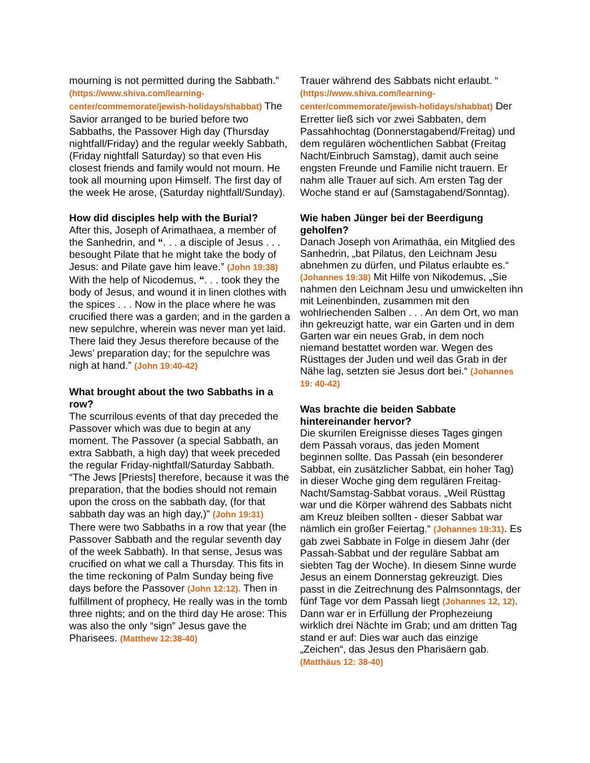mourning is not permitted during the Sabbath.” (https://www.shiva.com/learning-center/commemorate/jewish-holidays/shabbat) The Savior arranged to be buried before two Sabbaths, the Passover High day (Thursday nightfall/Friday) and the regular weekly Sabbath, (Friday nightfall Saturday) so that even His closest friends and family would not mourn. He took all mourning upon Himself. The first day of the week He arose, (Saturday nightfall/Sunday).
How did disciples help with the Burial?
After this, Joseph of Arimathaea, a member of the Sanhedrin, and “. . . a disciple of Jesus . . . besought Pilate that he might take the body of Jesus: and Pilate gave him leave.” (John 19:38) With the help of Nicodemus, “. . . took they the body of Jesus, and wound it in linen clothes with the spices . . . Now in the place where he was crucified there was a garden; and in the garden a new sepulchre, wherein was never man yet laid. There laid they Jesus therefore because of the Jews’ preparation day; for the sepulchre was nigh at hand.” (John 19:40-42)
What brought about the two Sabbaths in a row?
The scurrilous events of that day preceded the Passover which was due to begin at any moment. The Passover (a special Sabbath, an extra Sabbath, a high day) that week preceded the regular Friday-nightfall/Saturday Sabbath. “The Jews [Priests] therefore, because it was the preparation, that the bodies should not remain upon the cross on the sabbath day, (for that sabbath day was an high day,)” (John 19:31) There were two Sabbaths in a row that year (the Passover Sabbath and the regular seventh day of the week Sabbath). In that sense, Jesus was crucified on what we call a Thursday. This fits in the time reckoning of Palm Sunday being five days before the Passover (John 12:12). Then in fulfillment of prophecy, He really was in the tomb three nights; and on the third day He arose: This was also the only “sign” Jesus gave the Pharisees. (Matthew 12:38-40)
Trauer während des Sabbats nicht erlaubt. “ (https://www.shiva.com/learning-center/commemorate/jewish-holidays/shabbat) Der Erretter ließ sich vor zwei Sabbaten, dem Passahhochtag (Donnerstagabend/Freitag) und dem regulären wöchentlichen Sabbat (Freitag Nacht/Einbruch Samstag), damit auch seine engsten Freunde und Familie nicht trauern. Er nahm alle Trauer auf sich. Am ersten Tag der Woche stand er auf (Samstagabend/Sonntag).
Wie haben Jünger bei der Beerdigung geholfen?
Danach Joseph von Arimathäa, ein Mitglied des Sanhedrin, „bat Pilatus, den Leichnam Jesu abnehmen zu dürfen, und Pilatus erlaubte es.“ (Johannes 19:38) Mit Hilfe von Nikodemus, „Sie nahmen den Leichnam Jesu und umwickelten ihn mit Leinenbinden, zusammen mit den wohlriechenden Salben . . . An dem Ort, wo man ihn gekreuzigt hatte, war ein Garten und in dem Garten war ein neues Grab, in dem noch niemand bestattet worden war. Wegen des Rüsttages der Juden und weil das Grab in der Nähe lag, setzten sie Jesus dort bei.“ (Johannes 19: 40-42)
Was brachte die beiden Sabbate hintereinander hervor?
Die skurrilen Ereignisse dieses Tages gingen dem Passah voraus, das jeden Moment beginnen sollte. Das Passah (ein besonderer Sabbat, ein zusätzlicher Sabbat, ein hoher Tag) in dieser Woche ging dem regulären Freitag-Nacht/Samstag-Sabbat voraus. „Weil Rüsttag war und die Körper während des Sabbats nicht am Kreuz bleiben sollten - dieser Sabbat war nämlich ein großer Feiertag.“ (Johannes 19:31). Es gab zwei Sabbate in Folge in diesem Jahr (der Passah-Sabbat und der reguläre Sabbat am siebten Tag der Woche). In diesem Sinne wurde Jesus an einem Donnerstag gekreuzigt. Dies passt in die Zeitrechnung des Palmsonntags, der fünf Tage vor dem Passah liegt (Johannes 12, 12). Dann war er in Erfüllung der Prophezeiung wirklich drei Nächte im Grab; und am dritten Tag stand er auf: Dies war auch das einzige „Zeichen“, das Jesus den Pharisäern gab.
(Matthäus 12: 38-40)